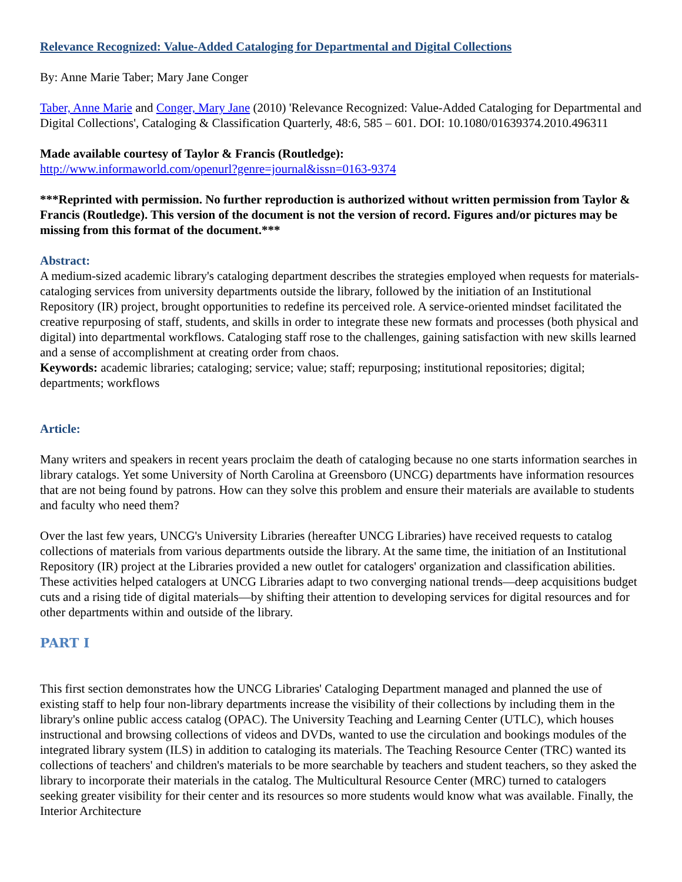Relevance Recognized: Value-Added Cataloging for Departmental and Digital Collections
By: Anne Marie Taber; Mary Jane Conger
Taber, Anne Marie and Conger, Mary Jane (2010) 'Relevance Recognized: Value-Added Cataloging for Departmental and Digital Collections', Cataloging & Classification Quarterly, 48:6, 585 – 601. DOI: 10.1080/01639374.2010.496311
Made available courtesy of Taylor & Francis (Routledge):
http://www.informaworld.com/openurl?genre=journal&issn=0163-9374
***Reprinted with permission. No further reproduction is authorized without written permission from Taylor & Francis (Routledge). This version of the document is not the version of record. Figures and/or pictures may be missing from this format of the document.***
Abstract:
A medium-sized academic library's cataloging department describes the strategies employed when requests for materials-cataloging services from university departments outside the library, followed by the initiation of an Institutional Repository (IR) project, brought opportunities to redefine its perceived role. A service-oriented mindset facilitated the creative repurposing of staff, students, and skills in order to integrate these new formats and processes (both physical and digital) into departmental workflows. Cataloging staff rose to the challenges, gaining satisfaction with new skills learned and a sense of accomplishment at creating order from chaos.
Keywords: academic libraries; cataloging; service; value; staff; repurposing; institutional repositories; digital; departments; workflows
Article:
Many writers and speakers in recent years proclaim the death of cataloging because no one starts information searches in library catalogs. Yet some University of North Carolina at Greensboro (UNCG) departments have information resources that are not being found by patrons. How can they solve this problem and ensure their materials are available to students and faculty who need them?
Over the last few years, UNCG's University Libraries (hereafter UNCG Libraries) have received requests to catalog collections of materials from various departments outside the library. At the same time, the initiation of an Institutional Repository (IR) project at the Libraries provided a new outlet for catalogers' organization and classification abilities. These activities helped catalogers at UNCG Libraries adapt to two converging national trends—deep acquisitions budget cuts and a rising tide of digital materials—by shifting their attention to developing services for digital resources and for other departments within and outside of the library.
PART I
This first section demonstrates how the UNCG Libraries' Cataloging Department managed and planned the use of existing staff to help four non-library departments increase the visibility of their collections by including them in the library's online public access catalog (OPAC). The University Teaching and Learning Center (UTLC), which houses instructional and browsing collections of videos and DVDs, wanted to use the circulation and bookings modules of the integrated library system (ILS) in addition to cataloging its materials. The Teaching Resource Center (TRC) wanted its collections of teachers' and children's materials to be more searchable by teachers and student teachers, so they asked the library to incorporate their materials in the catalog. The Multicultural Resource Center (MRC) turned to catalogers seeking greater visibility for their center and its resources so more students would know what was available. Finally, the Interior Architecture